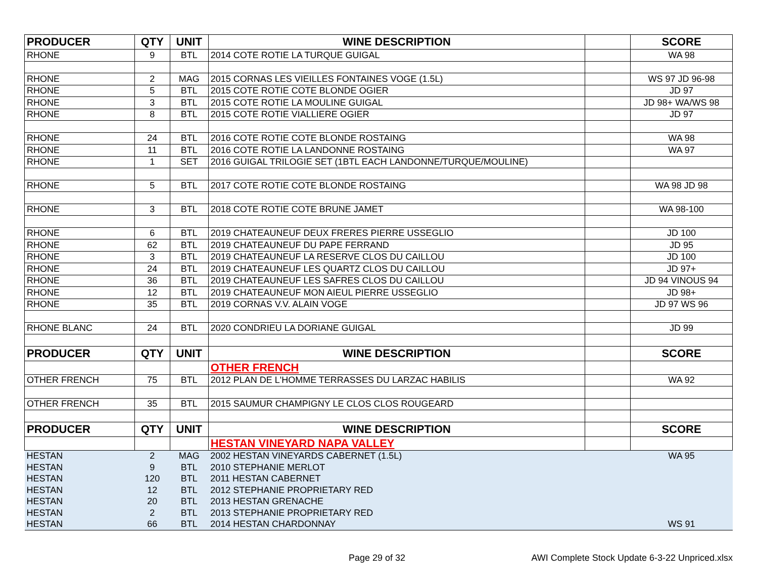| PRODUCER | QTY | UNIT | WINE DESCRIPTION | | SCORE |
| --- | --- | --- | --- | --- | --- |
| RHONE | 9 | BTL | 2014 COTE ROTIE LA TURQUE GUIGAL | | WA 98 |
| RHONE | 2 | MAG | 2015 CORNAS LES VIEILLES FONTAINES VOGE (1.5L) | | WS 97 JD 96-98 |
| RHONE | 5 | BTL | 2015 COTE ROTIE COTE BLONDE OGIER | | JD 97 |
| RHONE | 3 | BTL | 2015 COTE ROTIE LA MOULINE GUIGAL | | JD 98+ WA/WS 98 |
| RHONE | 8 | BTL | 2015 COTE ROTIE VIALLIERE OGIER | | JD 97 |
| RHONE | 24 | BTL | 2016 COTE ROTIE COTE BLONDE ROSTAING | | WA 98 |
| RHONE | 11 | BTL | 2016 COTE ROTIE LA LANDONNE ROSTAING | | WA 97 |
| RHONE | 1 | SET | 2016 GUIGAL TRILOGIE SET (1BTL EACH LANDONNE/TURQUE/MOULINE) | | |
| RHONE | 5 | BTL | 2017 COTE ROTIE COTE BLONDE ROSTAING | | WA 98 JD 98 |
| RHONE | 3 | BTL | 2018 COTE ROTIE COTE BRUNE JAMET | | WA 98-100 |
| RHONE | 6 | BTL | 2019 CHATEAUNEUF DEUX FRERES PIERRE USSEGLIO | | JD 100 |
| RHONE | 62 | BTL | 2019 CHATEAUNEUF DU PAPE FERRAND | | JD 95 |
| RHONE | 3 | BTL | 2019 CHATEAUNEUF LA RESERVE CLOS DU CAILLOU | | JD 100 |
| RHONE | 24 | BTL | 2019 CHATEAUNEUF LES QUARTZ CLOS DU CAILLOU | | JD 97+ |
| RHONE | 36 | BTL | 2019 CHATEAUNEUF LES SAFRES CLOS DU CAILLOU | | JD 94 VINOUS 94 |
| RHONE | 12 | BTL | 2019 CHATEAUNEUF MON AIEUL PIERRE USSEGLIO | | JD 98+ |
| RHONE | 35 | BTL | 2019 CORNAS V.V. ALAIN VOGE | | JD 97 WS 96 |
| RHONE BLANC | 24 | BTL | 2020 CONDRIEU LA DORIANE GUIGAL | | JD 99 |
| PRODUCER | QTY | UNIT | WINE DESCRIPTION | | SCORE |
| | | | OTHER FRENCH | | |
| OTHER FRENCH | 75 | BTL | 2012 PLAN DE L'HOMME TERRASSES DU LARZAC HABILIS | | WA 92 |
| OTHER FRENCH | 35 | BTL | 2015 SAUMUR CHAMPIGNY LE CLOS CLOS ROUGEARD | | |
| PRODUCER | QTY | UNIT | WINE DESCRIPTION | | SCORE |
| | | | HESTAN VINEYARD NAPA VALLEY | | |
| HESTAN | 2 | MAG | 2002 HESTAN VINEYARDS CABERNET (1.5L) | | WA 95 |
| HESTAN | 9 | BTL | 2010 STEPHANIE MERLOT | | |
| HESTAN | 120 | BTL | 2011 HESTAN CABERNET | | |
| HESTAN | 12 | BTL | 2012 STEPHANIE PROPRIETARY RED | | |
| HESTAN | 20 | BTL | 2013 HESTAN GRENACHE | | |
| HESTAN | 2 | BTL | 2013 STEPHANIE PROPRIETARY RED | | |
| HESTAN | 66 | BTL | 2014 HESTAN CHARDONNAY | | WS 91 |
Page 29 of 32
AWI Complete Stock Update 6-3-22 Unpriced.xlsx